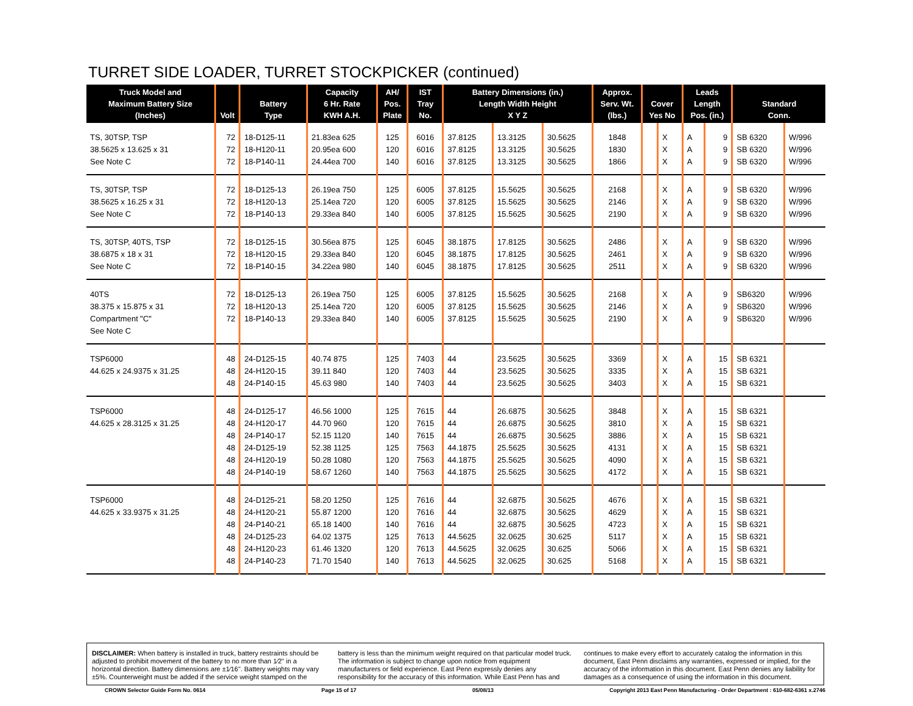TURRET SIDE LOADER, TURRET STOCKPICKER (continued)
| Truck Model and Maximum Battery Size (Inches) | Volt | Battery Type | Capacity 6 Hr. Rate KWH A.H. | AH/ Pos. Plate | IST Tray No. | Battery Dimensions (in.) Length Width Height X Y Z | | | Approx. Serv. Wt. (lbs.) | Cover Yes No | | Leads Length Pos. (in.) | | Standard Conn. | |
| --- | --- | --- | --- | --- | --- | --- | --- | --- | --- | --- | --- | --- | --- | --- | --- |
| TS, 30TSP, TSP | 72 | 18-D125-11 | 21.83ea 625 | 125 | 6016 | 37.8125 | 13.3125 | 30.5625 | 1848 | | X | A | 9 | SB 6320 | W/996 |
| 38.5625 x 13.625 x 31 | 72 | 18-H120-11 | 20.95ea 600 | 120 | 6016 | 37.8125 | 13.3125 | 30.5625 | 1830 | | X | A | 9 | SB 6320 | W/996 |
| See Note C | 72 | 18-P140-11 | 24.44ea 700 | 140 | 6016 | 37.8125 | 13.3125 | 30.5625 | 1866 | | X | A | 9 | SB 6320 | W/996 |
| TS, 30TSP, TSP | 72 | 18-D125-13 | 26.19ea 750 | 125 | 6005 | 37.8125 | 15.5625 | 30.5625 | 2168 | | X | A | 9 | SB 6320 | W/996 |
| 38.5625 x 16.25 x 31 | 72 | 18-H120-13 | 25.14ea 720 | 120 | 6005 | 37.8125 | 15.5625 | 30.5625 | 2146 | | X | A | 9 | SB 6320 | W/996 |
| See Note C | 72 | 18-P140-13 | 29.33ea 840 | 140 | 6005 | 37.8125 | 15.5625 | 30.5625 | 2190 | | X | A | 9 | SB 6320 | W/996 |
| TS, 30TSP, 40TS, TSP | 72 | 18-D125-15 | 30.56ea 875 | 125 | 6045 | 38.1875 | 17.8125 | 30.5625 | 2486 | | X | A | 9 | SB 6320 | W/996 |
| 38.6875 x 18 x 31 | 72 | 18-H120-15 | 29.33ea 840 | 120 | 6045 | 38.1875 | 17.8125 | 30.5625 | 2461 | | X | A | 9 | SB 6320 | W/996 |
| See Note C | 72 | 18-P140-15 | 34.22ea 980 | 140 | 6045 | 38.1875 | 17.8125 | 30.5625 | 2511 | | X | A | 9 | SB 6320 | W/996 |
| 40TS | 72 | 18-D125-13 | 26.19ea 750 | 125 | 6005 | 37.8125 | 15.5625 | 30.5625 | 2168 | | X | A | 9 | SB6320 | W/996 |
| 38.375 x 15.875 x 31 | 72 | 18-H120-13 | 25.14ea 720 | 120 | 6005 | 37.8125 | 15.5625 | 30.5625 | 2146 | | X | A | 9 | SB6320 | W/996 |
| Compartment "C" | 72 | 18-P140-13 | 29.33ea 840 | 140 | 6005 | 37.8125 | 15.5625 | 30.5625 | 2190 | | X | A | 9 | SB6320 | W/996 |
| See Note C | | | | | | | | | | | | | | | |
| TSP6000 | 48 | 24-D125-15 | 40.74 875 | 125 | 7403 | 44 | 23.5625 | 30.5625 | 3369 | | X | A | 15 | SB 6321 | |
| 44.625 x 24.9375 x 31.25 | 48 | 24-H120-15 | 39.11 840 | 120 | 7403 | 44 | 23.5625 | 30.5625 | 3335 | | X | A | 15 | SB 6321 | |
| | 48 | 24-P140-15 | 45.63 980 | 140 | 7403 | 44 | 23.5625 | 30.5625 | 3403 | | X | A | 15 | SB 6321 | |
| TSP6000 | 48 | 24-D125-17 | 46.56 1000 | 125 | 7615 | 44 | 26.6875 | 30.5625 | 3848 | | X | A | 15 | SB 6321 | |
| 44.625 x 28.3125 x 31.25 | 48 | 24-H120-17 | 44.70 960 | 120 | 7615 | 44 | 26.6875 | 30.5625 | 3810 | | X | A | 15 | SB 6321 | |
| | 48 | 24-P140-17 | 52.15 1120 | 140 | 7615 | 44 | 26.6875 | 30.5625 | 3886 | | X | A | 15 | SB 6321 | |
| | 48 | 24-D125-19 | 52.38 1125 | 125 | 7563 | 44.1875 | 25.5625 | 30.5625 | 4131 | | X | A | 15 | SB 6321 | |
| | 48 | 24-H120-19 | 50.28 1080 | 120 | 7563 | 44.1875 | 25.5625 | 30.5625 | 4090 | | X | A | 15 | SB 6321 | |
| | 48 | 24-P140-19 | 58.67 1260 | 140 | 7563 | 44.1875 | 25.5625 | 30.5625 | 4172 | | X | A | 15 | SB 6321 | |
| TSP6000 | 48 | 24-D125-21 | 58.20 1250 | 125 | 7616 | 44 | 32.6875 | 30.5625 | 4676 | | X | A | 15 | SB 6321 | |
| 44.625 x 33.9375 x 31.25 | 48 | 24-H120-21 | 55.87 1200 | 120 | 7616 | 44 | 32.6875 | 30.5625 | 4629 | | X | A | 15 | SB 6321 | |
| | 48 | 24-P140-21 | 65.18 1400 | 140 | 7616 | 44 | 32.6875 | 30.5625 | 4723 | | X | A | 15 | SB 6321 | |
| | 48 | 24-D125-23 | 64.02 1375 | 125 | 7613 | 44.5625 | 32.0625 | 30.625 | 5117 | | X | A | 15 | SB 6321 | |
| | 48 | 24-H120-23 | 61.46 1320 | 120 | 7613 | 44.5625 | 32.0625 | 30.625 | 5066 | | X | A | 15 | SB 6321 | |
| | 48 | 24-P140-23 | 71.70 1540 | 140 | 7613 | 44.5625 | 32.0625 | 30.625 | 5168 | | X | A | 15 | SB 6321 | |
DISCLAIMER: When battery is installed in truck, battery restraints should be adjusted to prohibit movement of the battery to no more than 1⁄2" in a horizontal direction. Battery dimensions are ±1⁄16". Battery weights may vary ±5%. Counterweight must be added if the service weight stamped on the battery is less than the minimum weight required on that particular model truck. The information is subject to change upon notice from equipment manufacturers or field experience. East Penn expressly denies any responsibility for the accuracy of this information. While East Penn has and continues to make every effort to accurately catalog the information in this document, East Penn disclaims any warranties, expressed or implied, for the accuracy of the information in this document. East Penn denies any liability for damages as a consequence of using the information in this document.
CROWN Selector Guide Form No. 0614 Page 15 of 17 05/08/13 Copyright 2013 East Penn Manufacturing - Order Department : 610-682-6361 x.2746